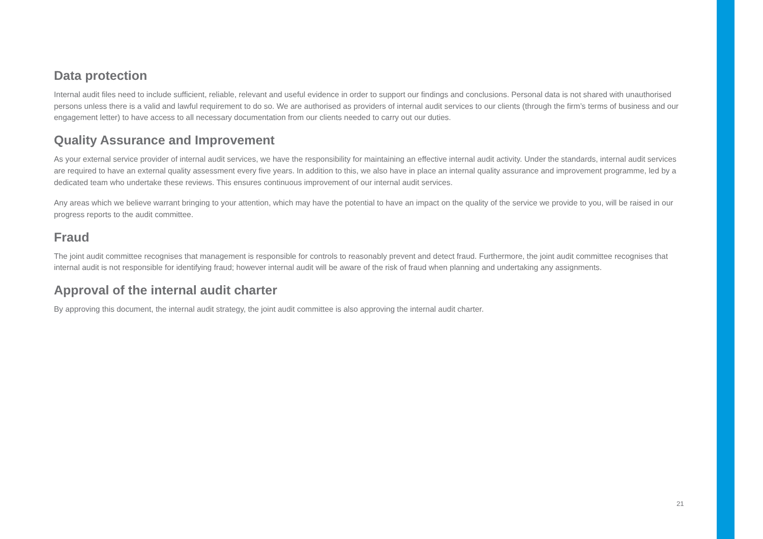Data protection
Internal audit files need to include sufficient, reliable, relevant and useful evidence in order to support our findings and conclusions. Personal data is not shared with unauthorised persons unless there is a valid and lawful requirement to do so. We are authorised as providers of internal audit services to our clients (through the firm’s terms of business and our engagement letter) to have access to all necessary documentation from our clients needed to carry out our duties.
Quality Assurance and Improvement
As your external service provider of internal audit services, we have the responsibility for maintaining an effective internal audit activity. Under the standards, internal audit services are required to have an external quality assessment every five years. In addition to this, we also have in place an internal quality assurance and improvement programme, led by a dedicated team who undertake these reviews. This ensures continuous improvement of our internal audit services.
Any areas which we believe warrant bringing to your attention, which may have the potential to have an impact on the quality of the service we provide to you, will be raised in our progress reports to the audit committee.
Fraud
The joint audit committee recognises that management is responsible for controls to reasonably prevent and detect fraud. Furthermore, the joint audit committee recognises that internal audit is not responsible for identifying fraud; however internal audit will be aware of the risk of fraud when planning and undertaking any assignments.
Approval of the internal audit charter
By approving this document, the internal audit strategy, the joint audit committee is also approving the internal audit charter.
21